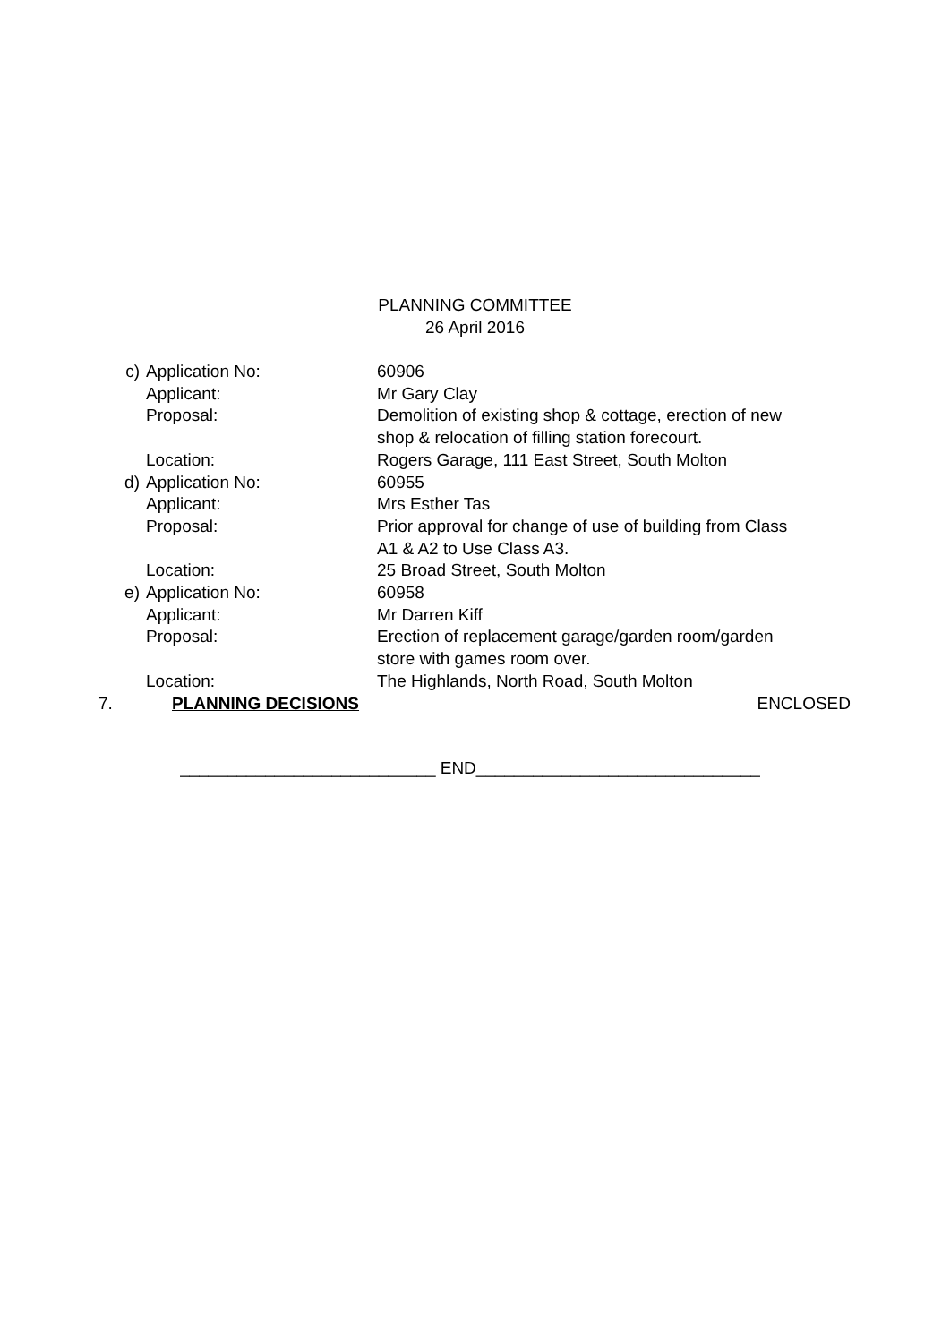PLANNING COMMITTEE
26 April 2016
| c) | Application No: | 60906 |
| | Applicant: | Mr Gary Clay |
| | Proposal: | Demolition of existing shop & cottage, erection of new shop & relocation of filling station forecourt. |
| | Location: | Rogers Garage, 111 East Street, South Molton |
| d) | Application No: | 60955 |
| | Applicant: | Mrs Esther Tas |
| | Proposal: | Prior approval for change of use of building from Class A1 & A2 to Use Class A3. |
| | Location: | 25 Broad Street, South Molton |
| e) | Application No: | 60958 |
| | Applicant: | Mr Darren Kiff |
| | Proposal: | Erection of replacement garage/garden room/garden store with games room over. |
| | Location: | The Highlands, North Road, South Molton |
7. PLANNING DECISIONS ENCLOSED
___________________________ END______________________________